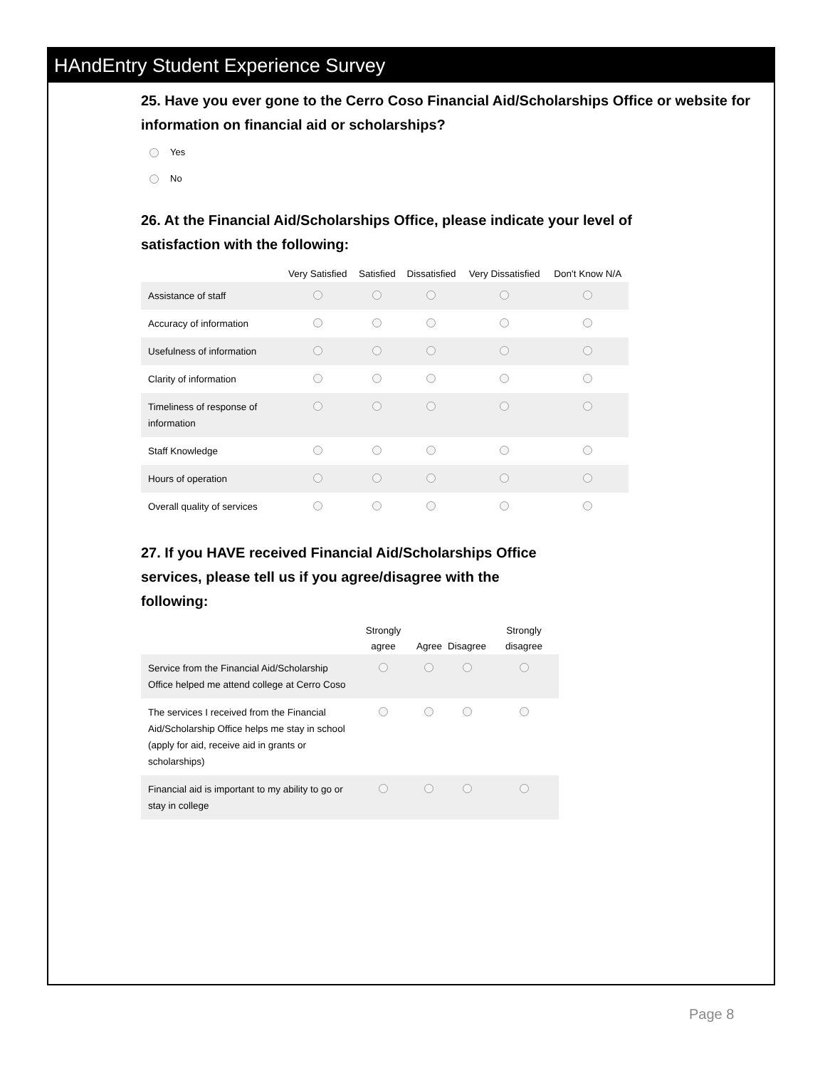HAndEntry Student Experience Survey
25. Have you ever gone to the Cerro Coso Financial Aid/Scholarships Office or website for information on financial aid or scholarships?
Yes
No
26. At the Financial Aid/Scholarships Office, please indicate your level of satisfaction with the following:
| | Very Satisfied | Satisfied | Dissatisfied | Very Dissatisfied | Don't Know N/A |
| --- | --- | --- | --- | --- | --- |
| Assistance of staff | | | | | |
| Accuracy of information | | | | | |
| Usefulness of information | | | | | |
| Clarity of information | | | | | |
| Timeliness of response of information | | | | | |
| Staff Knowledge | | | | | |
| Hours of operation | | | | | |
| Overall quality of services | | | | | |
27. If you HAVE received Financial Aid/Scholarships Office services, please tell us if you agree/disagree with the following:
| | Strongly agree | Agree | Disagree | Strongly disagree |
| --- | --- | --- | --- | --- |
| Service from the Financial Aid/Scholarship Office helped me attend college at Cerro Coso | | | | |
| The services I received from the Financial Aid/Scholarship Office helps me stay in school (apply for aid, receive aid in grants or scholarships) | | | | |
| Financial aid is important to my ability to go or stay in college | | | | |
Page 8